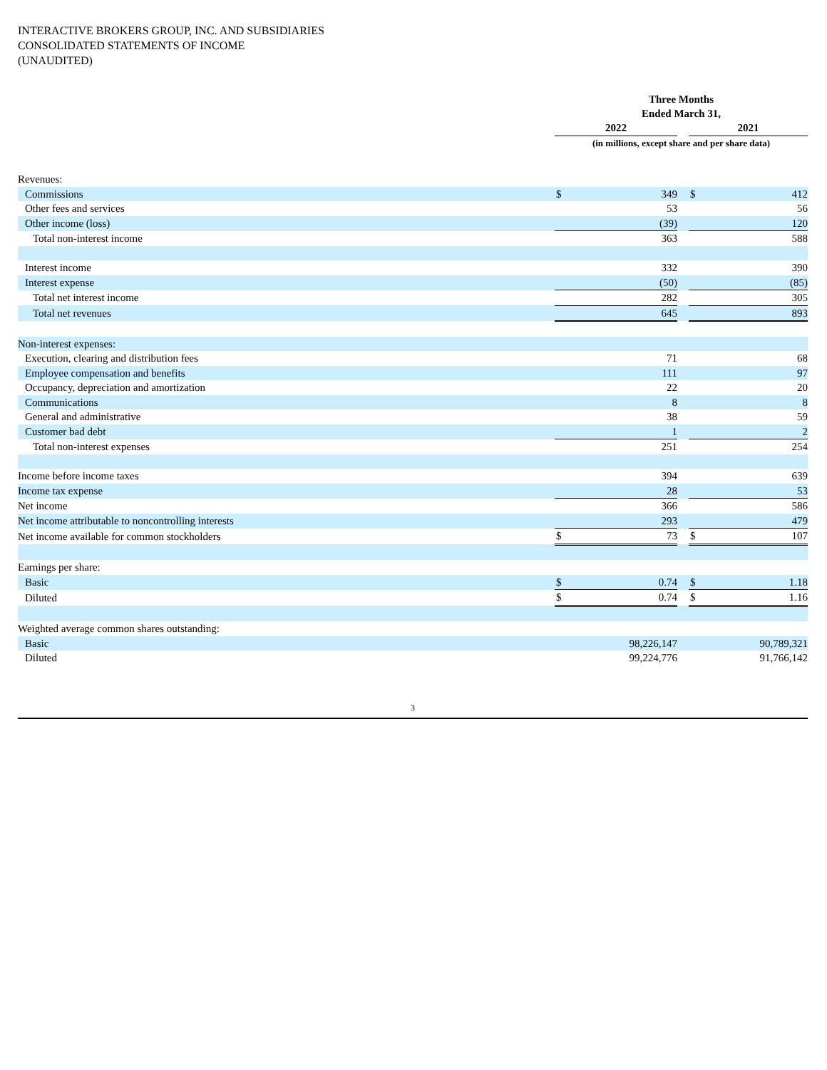INTERACTIVE BROKERS GROUP, INC. AND SUBSIDIARIES
CONSOLIDATED STATEMENTS OF INCOME
(UNAUDITED)
| | Three Months Ended March 31, | | | | |
| | 2022 | | | 2021 | |
| | (in millions, except share and per share data) | | | | |
| Revenues: | | | | | |
| Commissions | $ | 349 | | $ | 412 |
| Other fees and services | | 53 | | | 56 |
| Other income (loss) | | (39) | | | 120 |
| Total non-interest income | | 363 | | | 588 |
| Interest income | | 332 | | | 390 |
| Interest expense | | (50) | | | (85) |
| Total net interest income | | 282 | | | 305 |
| Total net revenues | | 645 | | | 893 |
| Non-interest expenses: | | | | | |
| Execution, clearing and distribution fees | | 71 | | | 68 |
| Employee compensation and benefits | | 111 | | | 97 |
| Occupancy, depreciation and amortization | | 22 | | | 20 |
| Communications | | 8 | | | 8 |
| General and administrative | | 38 | | | 59 |
| Customer bad debt | | 1 | | | 2 |
| Total non-interest expenses | | 251 | | | 254 |
| Income before income taxes | | 394 | | | 639 |
| Income tax expense | | 28 | | | 53 |
| Net income | | 366 | | | 586 |
| Net income attributable to noncontrolling interests | | 293 | | | 479 |
| Net income available for common stockholders | $ | 73 | | $ | 107 |
| Earnings per share: | | | | | |
| Basic | $ | 0.74 | | $ | 1.18 |
| Diluted | $ | 0.74 | | $ | 1.16 |
| Weighted average common shares outstanding: | | | | | |
| Basic | | 98,226,147 | | | 90,789,321 |
| Diluted | | 99,224,776 | | | 91,766,142 |
3